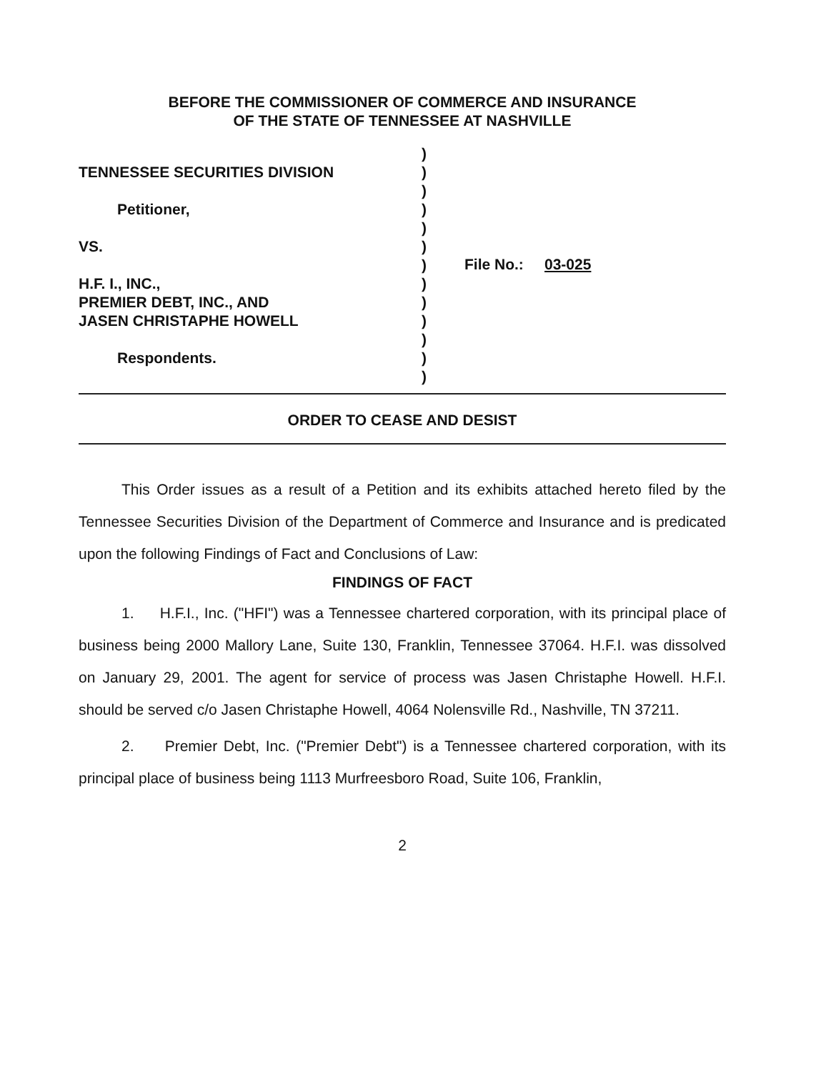BEFORE THE COMMISSIONER OF COMMERCE AND INSURANCE
OF THE STATE OF TENNESSEE AT NASHVILLE
TENNESSEE SECURITIES DIVISION
Petitioner,
VS.
H.F. I., INC.,
PREMIER DEBT, INC., AND
JASEN CHRISTAPHE HOWELL
Respondents.
)
)
)
)
)
)
)
)
)
)
)
)
)
File No.: 03-025
ORDER TO CEASE AND DESIST
This Order issues as a result of a Petition and its exhibits attached hereto filed by the Tennessee Securities Division of the Department of Commerce and Insurance and is predicated upon the following Findings of Fact and Conclusions of Law:
FINDINGS OF FACT
1. H.F.I., Inc. ("HFI") was a Tennessee chartered corporation, with its principal place of business being 2000 Mallory Lane, Suite 130, Franklin, Tennessee 37064. H.F.I. was dissolved on January 29, 2001. The agent for service of process was Jasen Christaphe Howell. H.F.I. should be served c/o Jasen Christaphe Howell, 4064 Nolensville Rd., Nashville, TN 37211.
2. Premier Debt, Inc. ("Premier Debt") is a Tennessee chartered corporation, with its principal place of business being 1113 Murfreesboro Road, Suite 106, Franklin,
2